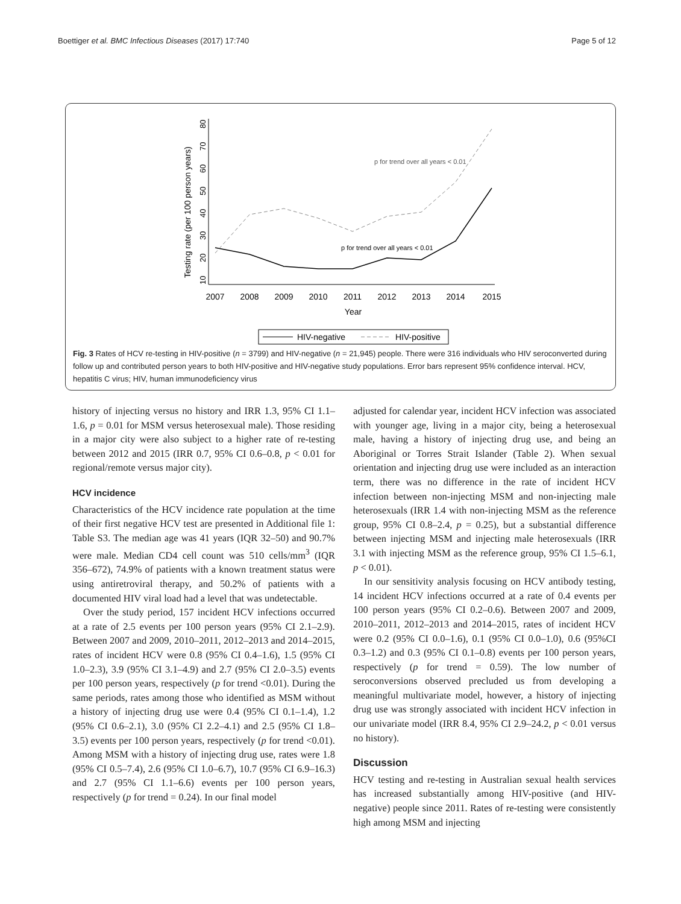Boettiger et al. BMC Infectious Diseases (2017) 17:740 Page 5 of 12
Testing rate (per 100 person years)
10
20
30
40
50
60
70
80
2007
2008
2009
2010
2011
2012
2013
2014
2015
Year
p for trend over all years < 0.01
p for trend over all years < 0.01
HIV-negative
HIV-positive
Fig. 3 Rates of HCV re-testing in HIV-positive (n = 3799) and HIV-negative (n = 21,945) people. There were 316 individuals who HIV seroconverted during follow up and contributed person years to both HIV-positive and HIV-negative study populations. Error bars represent 95% confidence interval. HCV, hepatitis C virus; HIV, human immunodeficiency virus
history of injecting versus no history and IRR 1.3, 95% CI 1.1–1.6, p = 0.01 for MSM versus heterosexual male). Those residing in a major city were also subject to a higher rate of re-testing between 2012 and 2015 (IRR 0.7, 95% CI 0.6–0.8, p < 0.01 for regional/remote versus major city).
HCV incidence
Characteristics of the HCV incidence rate population at the time of their first negative HCV test are presented in Additional file 1: Table S3. The median age was 41 years (IQR 32–50) and 90.7% were male. Median CD4 cell count was 510 cells/mm<sup>3</sup> (IQR 356–672), 74.9% of patients with a known treatment status were using antiretroviral therapy, and 50.2% of patients with a documented HIV viral load had a level that was undetectable.
Over the study period, 157 incident HCV infections occurred at a rate of 2.5 events per 100 person years (95% CI 2.1–2.9). Between 2007 and 2009, 2010–2011, 2012–2013 and 2014–2015, rates of incident HCV were 0.8 (95% CI 0.4–1.6), 1.5 (95% CI 1.0–2.3), 3.9 (95% CI 3.1–4.9) and 2.7 (95% CI 2.0–3.5) events per 100 person years, respectively (p for trend <0.01). During the same periods, rates among those who identified as MSM without a history of injecting drug use were 0.4 (95% CI 0.1–1.4), 1.2 (95% CI 0.6–2.1), 3.0 (95% CI 2.2–4.1) and 2.5 (95% CI 1.8–3.5) events per 100 person years, respectively (p for trend <0.01). Among MSM with a history of injecting drug use, rates were 1.8 (95% CI 0.5–7.4), 2.6 (95% CI 1.0–6.7), 10.7 (95% CI 6.9–16.3) and 2.7 (95% CI 1.1–6.6) events per 100 person years, respectively (p for trend = 0.24). In our final model
adjusted for calendar year, incident HCV infection was associated with younger age, living in a major city, being a heterosexual male, having a history of injecting drug use, and being an Aboriginal or Torres Strait Islander (Table 2). When sexual orientation and injecting drug use were included as an interaction term, there was no difference in the rate of incident HCV infection between non-injecting MSM and non-injecting male heterosexuals (IRR 1.4 with non-injecting MSM as the reference group, 95% CI 0.8–2.4, p = 0.25), but a substantial difference between injecting MSM and injecting male heterosexuals (IRR 3.1 with injecting MSM as the reference group, 95% CI 1.5–6.1, p < 0.01).
In our sensitivity analysis focusing on HCV antibody testing, 14 incident HCV infections occurred at a rate of 0.4 events per 100 person years (95% CI 0.2–0.6). Between 2007 and 2009, 2010–2011, 2012–2013 and 2014–2015, rates of incident HCV were 0.2 (95% CI 0.0–1.6), 0.1 (95% CI 0.0–1.0), 0.6 (95%CI 0.3–1.2) and 0.3 (95% CI 0.1–0.8) events per 100 person years, respectively (p for trend = 0.59). The low number of seroconversions observed precluded us from developing a meaningful multivariate model, however, a history of injecting drug use was strongly associated with incident HCV infection in our univariate model (IRR 8.4, 95% CI 2.9–24.2, p < 0.01 versus no history).
Discussion
HCV testing and re-testing in Australian sexual health services has increased substantially among HIV-positive (and HIV-negative) people since 2011. Rates of re-testing were consistently high among MSM and injecting